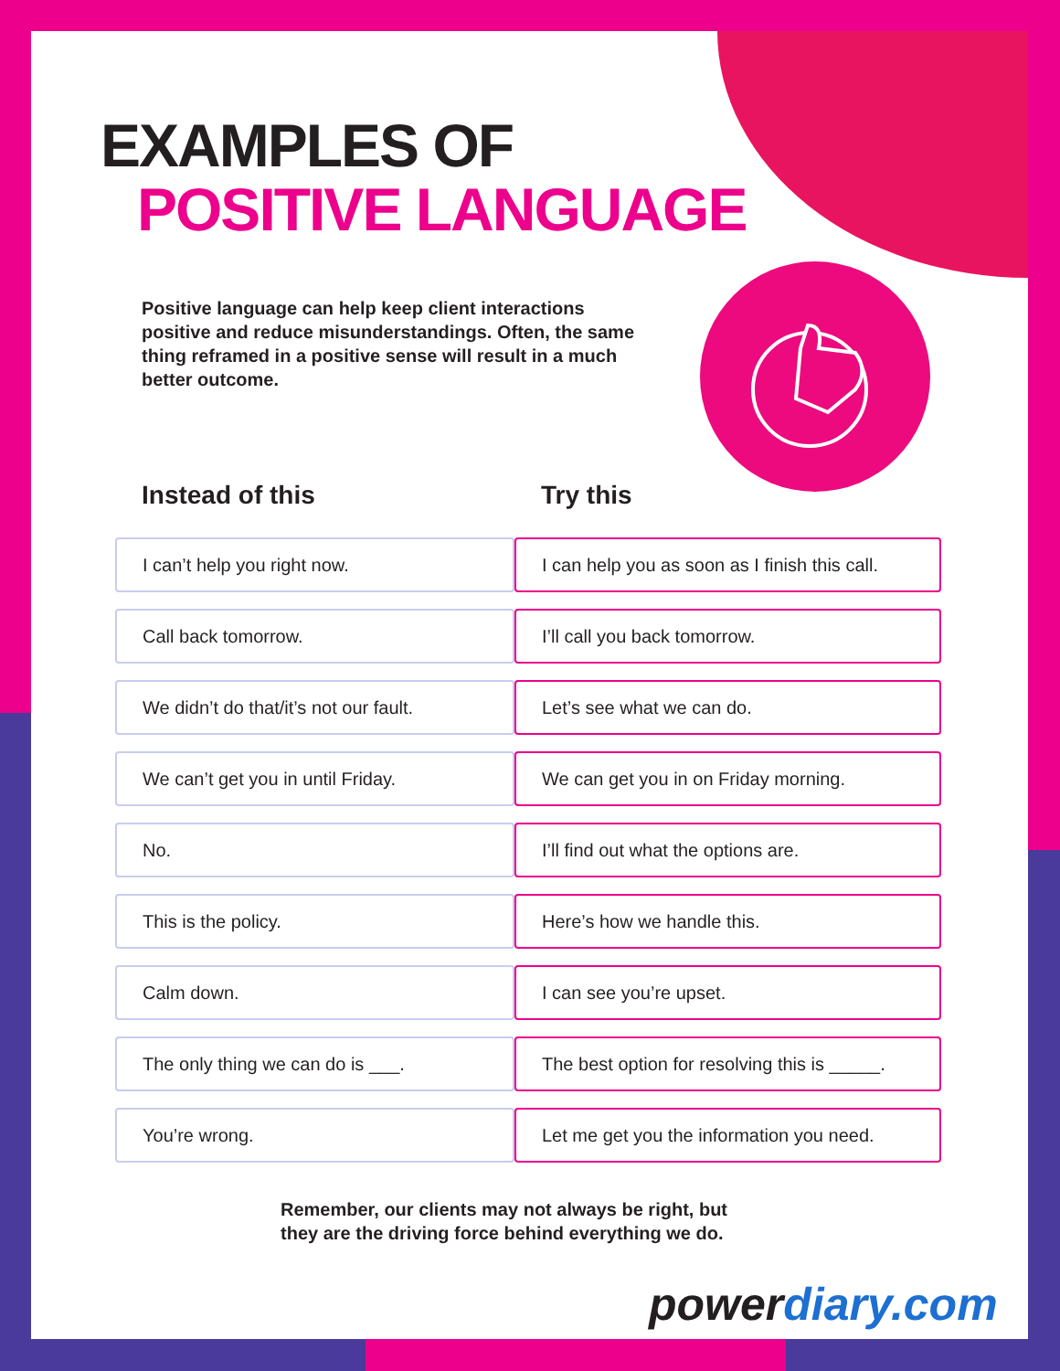EXAMPLES OF
POSITIVE LANGUAGE
Positive language can help keep client interactions positive and reduce misunderstandings. Often, the same thing reframed in a positive sense will result in a much better outcome.
| Instead of this | Try this |
| --- | --- |
| I can’t help you right now. | I can help you as soon as I finish this call. |
| Call back tomorrow. | I’ll call you back tomorrow. |
| We didn’t do that/it’s not our fault. | Let’s see what we can do. |
| We can’t get you in until Friday. | We can get you in on Friday morning. |
| No. | I’ll find out what the options are. |
| This is the policy. | Here’s how we handle this. |
| Calm down. | I can see you’re upset. |
| The only thing we can do is ___. | The best option for resolving this is _____. |
| You’re wrong. | Let me get you the information you need. |
Remember, our clients may not always be right, but
they are the driving force behind everything we do.
powerdiary.com